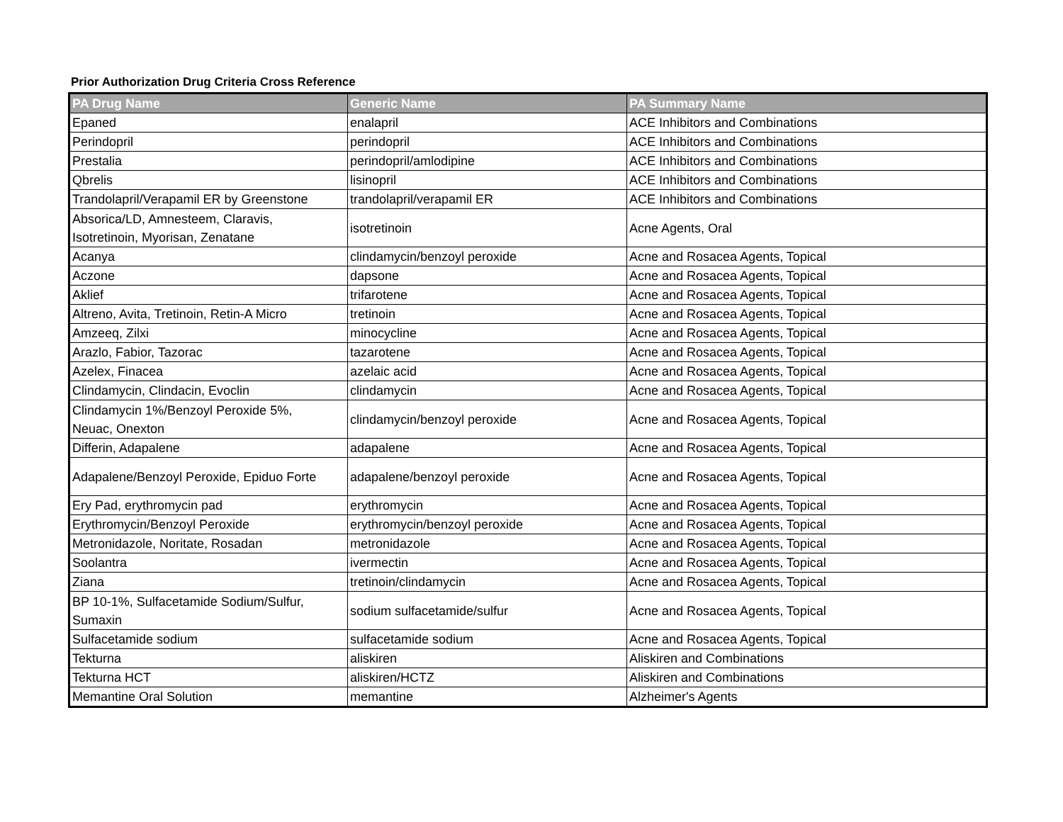Prior Authorization Drug Criteria Cross Reference
| PA Drug Name | Generic Name | PA Summary Name |
| --- | --- | --- |
| Epaned | enalapril | ACE Inhibitors and Combinations |
| Perindopril | perindopril | ACE Inhibitors and Combinations |
| Prestalia | perindopril/amlodipine | ACE Inhibitors and Combinations |
| Qbrelis | lisinopril | ACE Inhibitors and Combinations |
| Trandolapril/Verapamil ER by Greenstone | trandolapril/verapamil ER | ACE Inhibitors and Combinations |
| Absorica/LD, Amnesteem, Claravis, Isotretinoin, Myorisan, Zenatane | isotretinoin | Acne Agents, Oral |
| Acanya | clindamycin/benzoyl peroxide | Acne and Rosacea Agents, Topical |
| Aczone | dapsone | Acne and Rosacea Agents, Topical |
| Aklief | trifarotene | Acne and Rosacea Agents, Topical |
| Altreno, Avita, Tretinoin, Retin-A Micro | tretinoin | Acne and Rosacea Agents, Topical |
| Amzeeq, Zilxi | minocycline | Acne and Rosacea Agents, Topical |
| Arazlo, Fabior, Tazorac | tazarotene | Acne and Rosacea Agents, Topical |
| Azelex, Finacea | azelaic acid | Acne and Rosacea Agents, Topical |
| Clindamycin, Clindacin, Evoclin | clindamycin | Acne and Rosacea Agents, Topical |
| Clindamycin 1%/Benzoyl Peroxide 5%, Neuac, Onexton | clindamycin/benzoyl peroxide | Acne and Rosacea Agents, Topical |
| Differin, Adapalene | adapalene | Acne and Rosacea Agents, Topical |
| Adapalene/Benzoyl Peroxide, Epiduo Forte | adapalene/benzoyl peroxide | Acne and Rosacea Agents, Topical |
| Ery Pad, erythromycin pad | erythromycin | Acne and Rosacea Agents, Topical |
| Erythromycin/Benzoyl Peroxide | erythromycin/benzoyl peroxide | Acne and Rosacea Agents, Topical |
| Metronidazole, Noritate, Rosadan | metronidazole | Acne and Rosacea Agents, Topical |
| Soolantra | ivermectin | Acne and Rosacea Agents, Topical |
| Ziana | tretinoin/clindamycin | Acne and Rosacea Agents, Topical |
| BP 10-1%, Sulfacetamide Sodium/Sulfur, Sumaxin | sodium sulfacetamide/sulfur | Acne and Rosacea Agents, Topical |
| Sulfacetamide sodium | sulfacetamide sodium | Acne and Rosacea Agents, Topical |
| Tekturna | aliskiren | Aliskiren and Combinations |
| Tekturna HCT | aliskiren/HCTZ | Aliskiren and Combinations |
| Memantine Oral Solution | memantine | Alzheimer's Agents |